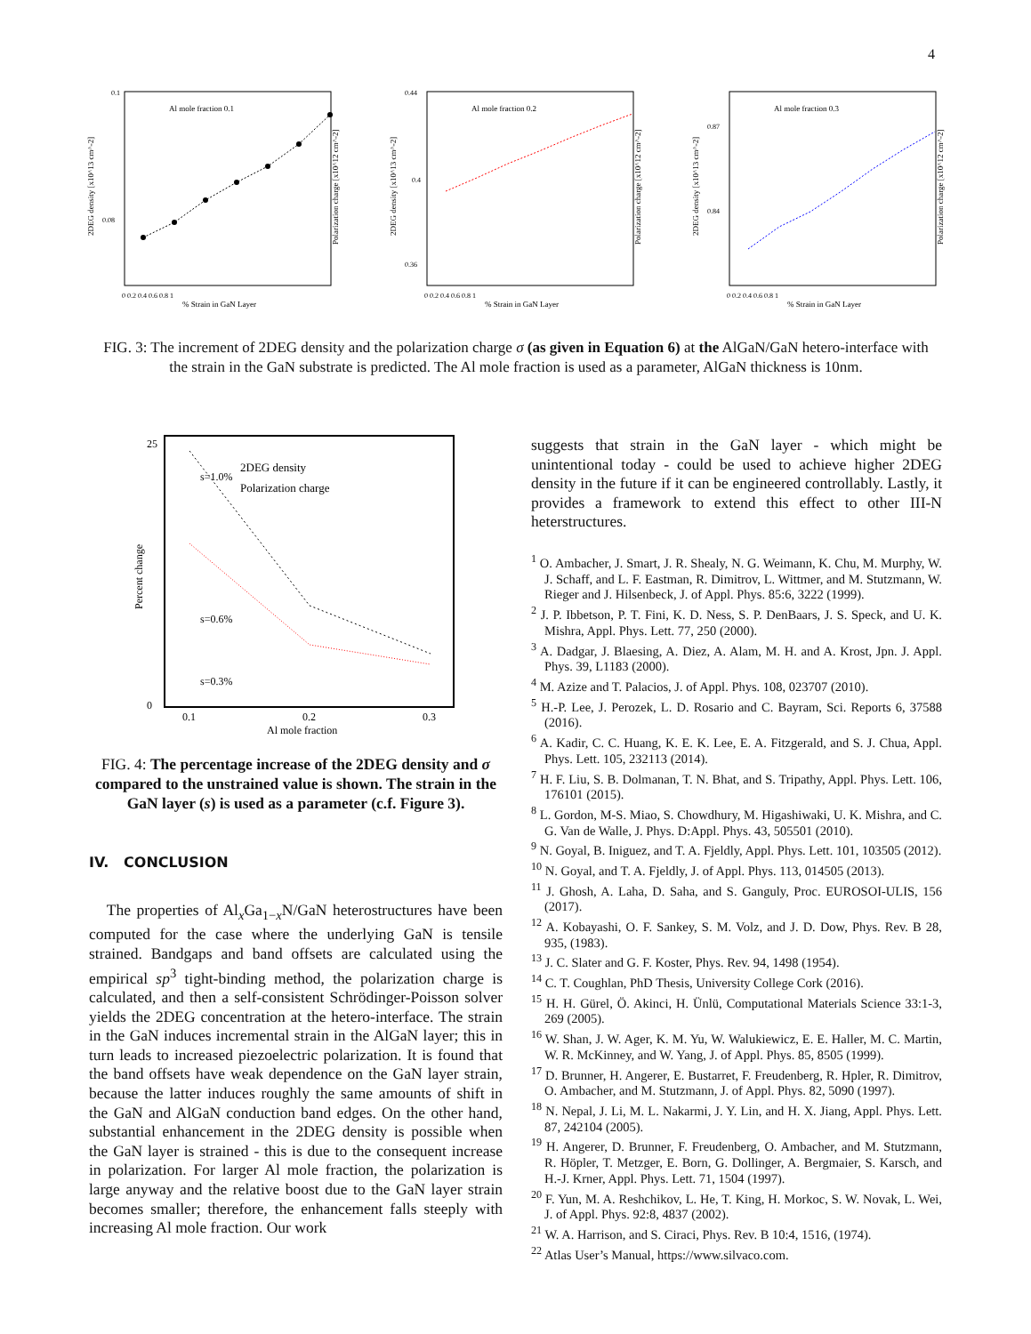4
Al mole fraction 0.1
0.1
0.08
0 0.2 0.4 0.6 0.8 1
% Strain in GaN Layer
2DEG density [x10^13 cm^-2]
Polarization charge [x10^12 cm^-2]
Al mole fraction 0.2
0.44
0.4
0.36
0 0.2 0.4 0.6 0.8 1
% Strain in GaN Layer
2DEG density [x10^13 cm^-2]
Polarization charge [x10^12 cm^-2]
Al mole fraction 0.3
0.87
0.84
0 0.2 0.4 0.6 0.8 1
% Strain in GaN Layer
2DEG density [x10^13 cm^-2]
Polarization charge [x10^12 cm^-2]
FIG. 3: The increment of 2DEG density and the polarization charge σ (as given in Equation 6) at the AlGaN/GaN hetero-interface with the strain in the GaN substrate is predicted. The Al mole fraction is used as a parameter, AlGaN thickness is 10nm.
2DEG density
Polarization charge
s=1.0%
s=0.6%
s=0.3%
25
0
0.1
0.2
0.3
Al mole fraction
Percent change
FIG. 4: The percentage increase of the 2DEG density and σ compared to the unstrained value is shown. The strain in the GaN layer (s) is used as a parameter (c.f. Figure 3).
IV. CONCLUSION
The properties of Al<sub>x</sub>Ga<sub>1−x</sub>N/GaN heterostructures have been computed for the case where the underlying GaN is tensile strained. Bandgaps and band offsets are calculated using the empirical sp<sup>3</sup> tight-binding method, the polarization charge is calculated, and then a self-consistent Schrödinger-Poisson solver yields the 2DEG concentration at the hetero-interface. The strain in the GaN induces incremental strain in the AlGaN layer; this in turn leads to increased piezoelectric polarization. It is found that the band offsets have weak dependence on the GaN layer strain, because the latter induces roughly the same amounts of shift in the GaN and AlGaN conduction band edges. On the other hand, substantial enhancement in the 2DEG density is possible when the GaN layer is strained - this is due to the consequent increase in polarization. For larger Al mole fraction, the polarization is large anyway and the relative boost due to the GaN layer strain becomes smaller; therefore, the enhancement falls steeply with increasing Al mole fraction. Our work
suggests that strain in the GaN layer - which might be unintentional today - could be used to achieve higher 2DEG density in the future if it can be engineered controllably. Lastly, it provides a framework to extend this effect to other III-N heterstructures.
<sup>1</sup> O. Ambacher, J. Smart, J. R. Shealy, N. G. Weimann, K. Chu, M. Murphy, W. J. Schaff, and L. F. Eastman, R. Dimitrov, L. Wittmer, and M. Stutzmann, W. Rieger and J. Hilsenbeck, J. of Appl. Phys. 85:6, 3222 (1999).
<sup>2</sup> J. P. Ibbetson, P. T. Fini, K. D. Ness, S. P. DenBaars, J. S. Speck, and U. K. Mishra, Appl. Phys. Lett. 77, 250 (2000).
<sup>3</sup> A. Dadgar, J. Blaesing, A. Diez, A. Alam, M. H. and A. Krost, Jpn. J. Appl. Phys. 39, L1183 (2000).
<sup>4</sup> M. Azize and T. Palacios, J. of Appl. Phys. 108, 023707 (2010).
<sup>5</sup> H.-P. Lee, J. Perozek, L. D. Rosario and C. Bayram, Sci. Reports 6, 37588 (2016).
<sup>6</sup> A. Kadir, C. C. Huang, K. E. K. Lee, E. A. Fitzgerald, and S. J. Chua, Appl. Phys. Lett. 105, 232113 (2014).
<sup>7</sup> H. F. Liu, S. B. Dolmanan, T. N. Bhat, and S. Tripathy, Appl. Phys. Lett. 106, 176101 (2015).
<sup>8</sup> L. Gordon, M-S. Miao, S. Chowdhury, M. Higashiwaki, U. K. Mishra, and C. G. Van de Walle, J. Phys. D:Appl. Phys. 43, 505501 (2010).
<sup>9</sup> N. Goyal, B. Iniguez, and T. A. Fjeldly, Appl. Phys. Lett. 101, 103505 (2012).
<sup>10</sup> N. Goyal, and T. A. Fjeldly, J. of Appl. Phys. 113, 014505 (2013).
<sup>11</sup> J. Ghosh, A. Laha, D. Saha, and S. Ganguly, Proc. EUROSOI-ULIS, 156 (2017).
<sup>12</sup> A. Kobayashi, O. F. Sankey, S. M. Volz, and J. D. Dow, Phys. Rev. B 28, 935, (1983).
<sup>13</sup> J. C. Slater and G. F. Koster, Phys. Rev. 94, 1498 (1954).
<sup>14</sup> C. T. Coughlan, PhD Thesis, University College Cork (2016).
<sup>15</sup> H. H. Gürel, Ö. Akinci, H. Ünlü, Computational Materials Science 33:1-3, 269 (2005).
<sup>16</sup> W. Shan, J. W. Ager, K. M. Yu, W. Walukiewicz, E. E. Haller, M. C. Martin, W. R. McKinney, and W. Yang, J. of Appl. Phys. 85, 8505 (1999).
<sup>17</sup> D. Brunner, H. Angerer, E. Bustarret, F. Freudenberg, R. Hpler, R. Dimitrov, O. Ambacher, and M. Stutzmann, J. of Appl. Phys. 82, 5090 (1997).
<sup>18</sup> N. Nepal, J. Li, M. L. Nakarmi, J. Y. Lin, and H. X. Jiang, Appl. Phys. Lett. 87, 242104 (2005).
<sup>19</sup> H. Angerer, D. Brunner, F. Freudenberg, O. Ambacher, and M. Stutzmann, R. Höpler, T. Metzger, E. Born, G. Dollinger, A. Bergmaier, S. Karsch, and H.-J. Krner, Appl. Phys. Lett. 71, 1504 (1997).
<sup>20</sup> F. Yun, M. A. Reshchikov, L. He, T. King, H. Morkoc, S. W. Novak, L. Wei, J. of Appl. Phys. 92:8, 4837 (2002).
<sup>21</sup> W. A. Harrison, and S. Ciraci, Phys. Rev. B 10:4, 1516, (1974).
<sup>22</sup> Atlas User’s Manual, https://www.silvaco.com.